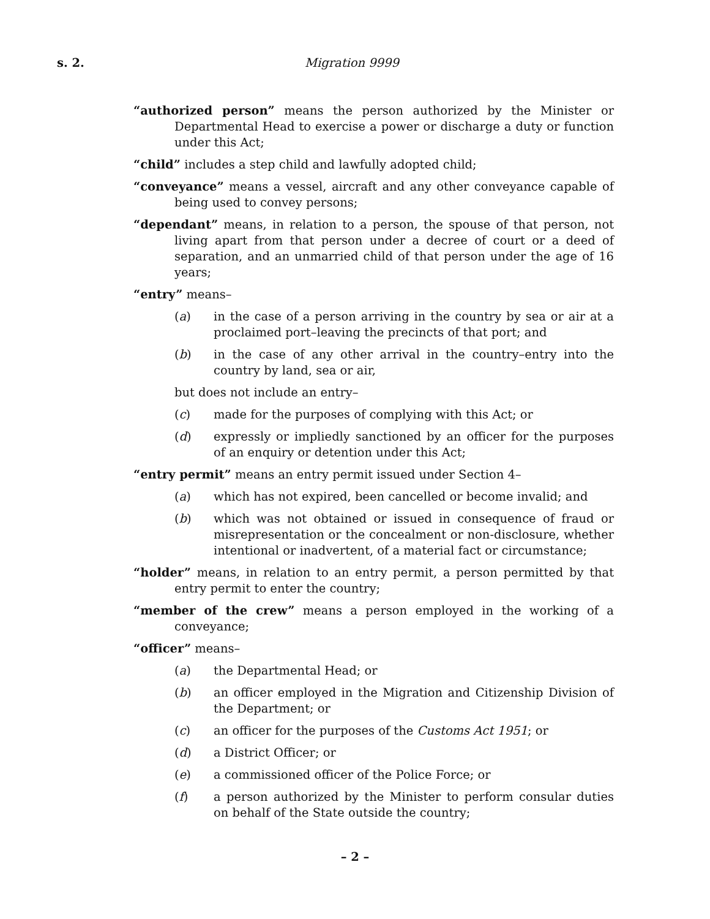s. 2. Migration 9999
“authorized person” means the person authorized by the Minister or Departmental Head to exercise a power or discharge a duty or function under this Act;
“child” includes a step child and lawfully adopted child;
“conveyance” means a vessel, aircraft and any other conveyance capable of being used to convey persons;
“dependant” means, in relation to a person, the spouse of that person, not living apart from that person under a decree of court or a deed of separation, and an unmarried child of that person under the age of 16 years;
“entry” means–
(a) in the case of a person arriving in the country by sea or air at a proclaimed port–leaving the precincts of that port; and
(b) in the case of any other arrival in the country–entry into the country by land, sea or air,
but does not include an entry–
(c) made for the purposes of complying with this Act; or
(d) expressly or impliedly sanctioned by an officer for the purposes of an enquiry or detention under this Act;
“entry permit” means an entry permit issued under Section 4–
(a) which has not expired, been cancelled or become invalid; and
(b) which was not obtained or issued in consequence of fraud or misrepresentation or the concealment or non-disclosure, whether intentional or inadvertent, of a material fact or circumstance;
“holder” means, in relation to an entry permit, a person permitted by that entry permit to enter the country;
“member of the crew” means a person employed in the working of a conveyance;
“officer” means–
(a) the Departmental Head; or
(b) an officer employed in the Migration and Citizenship Division of the Department; or
(c) an officer for the purposes of the Customs Act 1951; or
(d) a District Officer; or
(e) a commissioned officer of the Police Force; or
(f) a person authorized by the Minister to perform consular duties on behalf of the State outside the country;
– 2 –